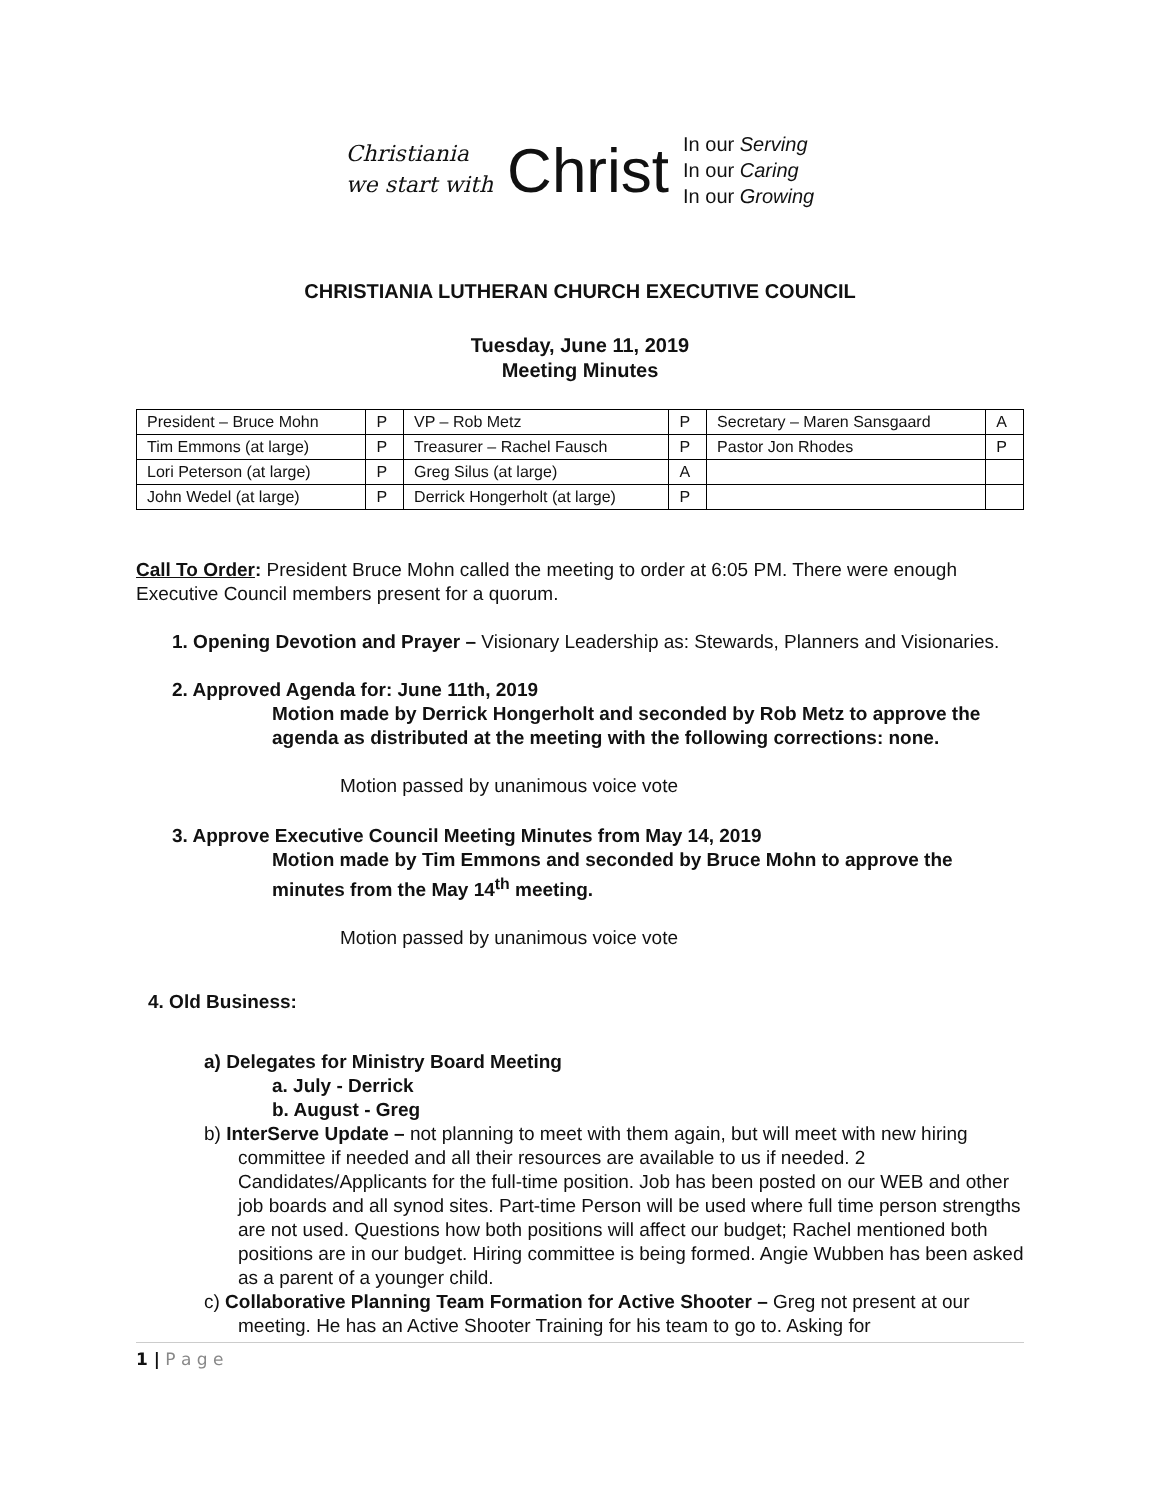Christiania
we start with
Christ
In our Serving
In our Caring
In our Growing
CHRISTIANIA LUTHERAN CHURCH EXECUTIVE COUNCIL
Tuesday, June 11, 2019
Meeting Minutes
| President – Bruce Mohn | P | VP – Rob Metz | P | Secretary – Maren Sansgaard | A |
| Tim Emmons (at large) | P | Treasurer – Rachel Fausch | P | Pastor Jon Rhodes | P |
| Lori Peterson (at large) | P | Greg Silus (at large) | A | | |
| John Wedel (at large) | P | Derrick Hongerholt (at large) | P | | |
Call To Order: President Bruce Mohn called the meeting to order at 6:05 PM. There were enough Executive Council members present for a quorum.
1. Opening Devotion and Prayer – Visionary Leadership as: Stewards, Planners and Visionaries.
2. Approved Agenda for: June 11th, 2019
Motion made by Derrick Hongerholt and seconded by Rob Metz to approve the agenda as distributed at the meeting with the following corrections: none.
Motion passed by unanimous voice vote
3. Approve Executive Council Meeting Minutes from May 14, 2019
Motion made by Tim Emmons and seconded by Bruce Mohn to approve the minutes from the May 14<sup>th</sup> meeting.
Motion passed by unanimous voice vote
4. Old Business:
a) Delegates for Ministry Board Meeting
a. July - Derrick
b. August - Greg
b) InterServe Update – not planning to meet with them again, but will meet with new hiring committee if needed and all their resources are available to us if needed. 2 Candidates/Applicants for the full-time position. Job has been posted on our WEB and other job boards and all synod sites. Part-time Person will be used where full time person strengths are not used. Questions how both positions will affect our budget; Rachel mentioned both positions are in our budget. Hiring committee is being formed. Angie Wubben has been asked as a parent of a younger child.
c) Collaborative Planning Team Formation for Active Shooter – Greg not present at our meeting. He has an Active Shooter Training for his team to go to. Asking for
1 | P a g e